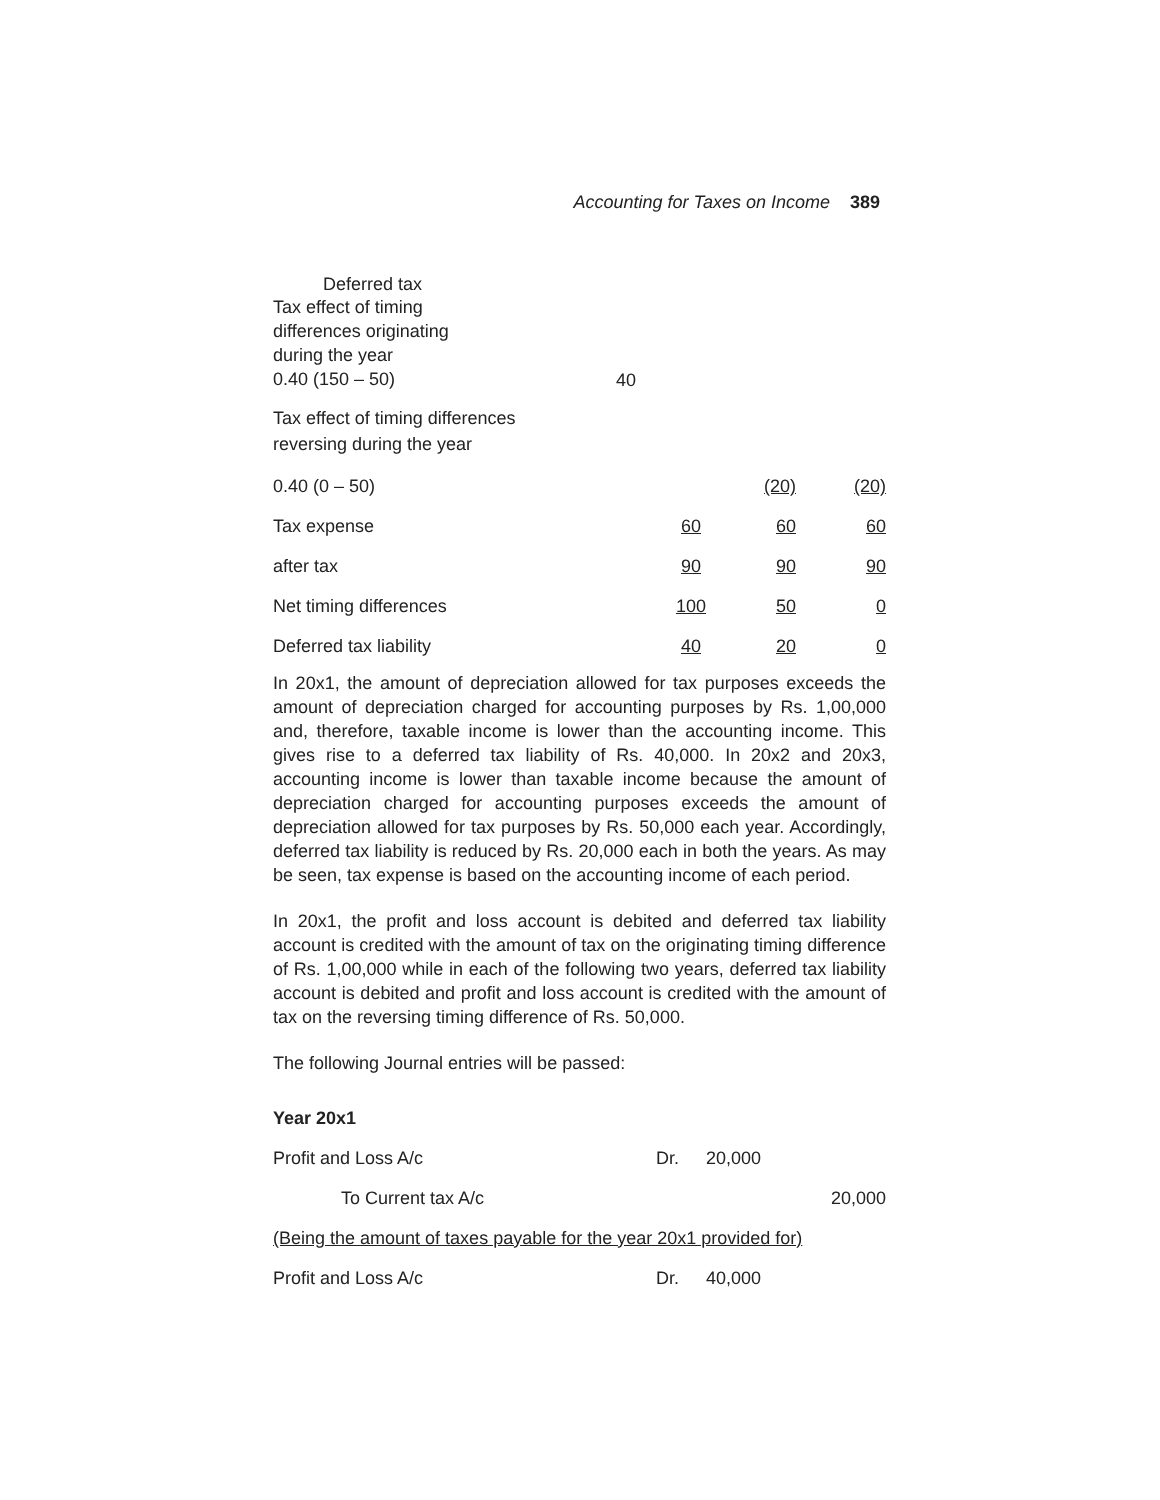Accounting for Taxes on Income 389
| Deferred tax | | | |
| Tax effect of timing differences originating during the year 0.40 (150 – 50) | 40 | | |
| Tax effect of timing differences reversing during the year | | | |
| 0.40 (0 – 50) | | (20) | (20) |
| Tax expense | 60 | 60 | 60 |
| after tax | 90 | 90 | 90 |
| Net timing differences | 100 | 50 | 0 |
| Deferred tax liability | 40 | 20 | 0 |
In 20x1, the amount of depreciation allowed for tax purposes exceeds the amount of depreciation charged for accounting purposes by Rs. 1,00,000 and, therefore, taxable income is lower than the accounting income. This gives rise to a deferred tax liability of Rs. 40,000. In 20x2 and 20x3, accounting income is lower than taxable income because the amount of depreciation charged for accounting purposes exceeds the amount of depreciation allowed for tax purposes by Rs. 50,000 each year. Accordingly, deferred tax liability is reduced by Rs. 20,000 each in both the years. As may be seen, tax expense is based on the accounting income of each period.
In 20x1, the profit and loss account is debited and deferred tax liability account is credited with the amount of tax on the originating timing difference of Rs. 1,00,000 while in each of the following two years, deferred tax liability account is debited and profit and loss account is credited with the amount of tax on the reversing timing difference of Rs. 50,000.
The following Journal entries will be passed:
| Year 20x1 | | | |
| Profit and Loss A/c | Dr. | 20,000 | |
| To Current tax A/c | | | 20,000 |
| (Being the amount of taxes payable for the year 20x1 provided for) | | | |
| Profit and Loss A/c | Dr. | 40,000 | |